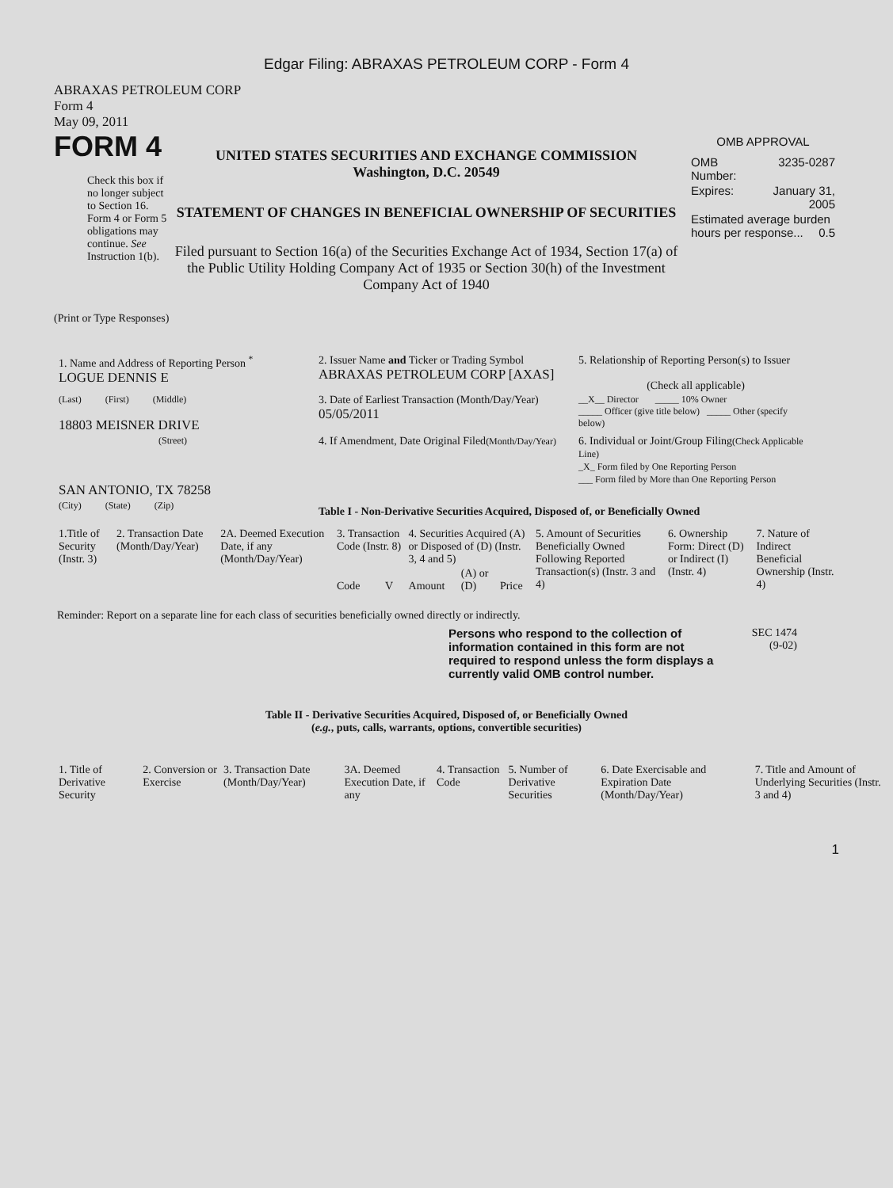Edgar Filing: ABRAXAS PETROLEUM CORP - Form 4
ABRAXAS PETROLEUM CORP
Form 4
May 09, 2011
FORM 4
Check this box if no longer subject to Section 16. Form 4 or Form 5 obligations may continue. See Instruction 1(b).
UNITED STATES SECURITIES AND EXCHANGE COMMISSION
Washington, D.C. 20549
STATEMENT OF CHANGES IN BENEFICIAL OWNERSHIP OF SECURITIES
Filed pursuant to Section 16(a) of the Securities Exchange Act of 1934, Section 17(a) of the Public Utility Holding Company Act of 1935 or Section 30(h) of the Investment Company Act of 1940
OMB APPROVAL
| OMB Number: | 3235-0287 |
| Expires: | January 31, 2005 |
| Estimated average burden hours per response... 0.5 | |
(Print or Type Responses)
| 1. Name and Address of Reporting Person <sup>*</sup> LOGUE DENNIS E | 2. Issuer Name and Ticker or Trading Symbol ABRAXAS PETROLEUM CORP [AXAS] | 5. Relationship of Reporting Person(s) to Issuer (Check all applicable) |
| (Last) (First) (Middle) 18803 MEISNER DRIVE | 3. Date of Earliest Transaction (Month/Day/Year) 05/05/2011 | __X__ Director _____ 10% Owner _____ Officer (give title below) _____ Other (specify below) |
| (Street) SAN ANTONIO, TX 78258 | 4. If Amendment, Date Original Filed (Month/Day/Year) | 6. Individual or Joint/Group Filing (Check Applicable Line) _X_ Form filed by One Reporting Person ___ Form filed by More than One Reporting Person |
| (City) (State) (Zip) | Table I - Non-Derivative Securities Acquired, Disposed of, or Beneficially Owned | |
| 1.Title of Security (Instr. 3) | 2. Transaction Date (Month/Day/Year) | 2A. Deemed Execution Date, if any (Month/Day/Year) | 3. Transaction Code (Instr. 8) | | 4. Securities Acquired (A) or Disposed of (D) (Instr. 3, 4 and 5) | | | 5. Amount of Securities Beneficially Owned Following Reported Transaction(s) (Instr. 3 and 4) | 6. Ownership Form: Direct (D) or Indirect (I) (Instr. 4) | 7. Nature of Indirect Beneficial Ownership (Instr. 4) |
| --- | --- | --- | --- | --- | --- | --- | --- | --- | --- | --- |
| | | | Code | V | Amount | (A) or (D) | Price | | | |
Reminder: Report on a separate line for each class of securities beneficially owned directly or indirectly.
Persons who respond to the collection of information contained in this form are not required to respond unless the form displays a currently valid OMB control number.
SEC 1474
(9-02)
Table II - Derivative Securities Acquired, Disposed of, or Beneficially Owned
(e.g., puts, calls, warrants, options, convertible securities)
| 1. Title of Derivative Security | 2. Conversion or Exercise | 3. Transaction Date (Month/Day/Year) | 3A. Deemed Execution Date, if any | 4. Transaction Code | 5. Number of Derivative Securities | 6. Date Exercisable and Expiration Date (Month/Day/Year) | 7. Title and Amount of Underlying Securities (Instr. 3 and 4) |
| --- | --- | --- | --- | --- | --- | --- | --- |
1